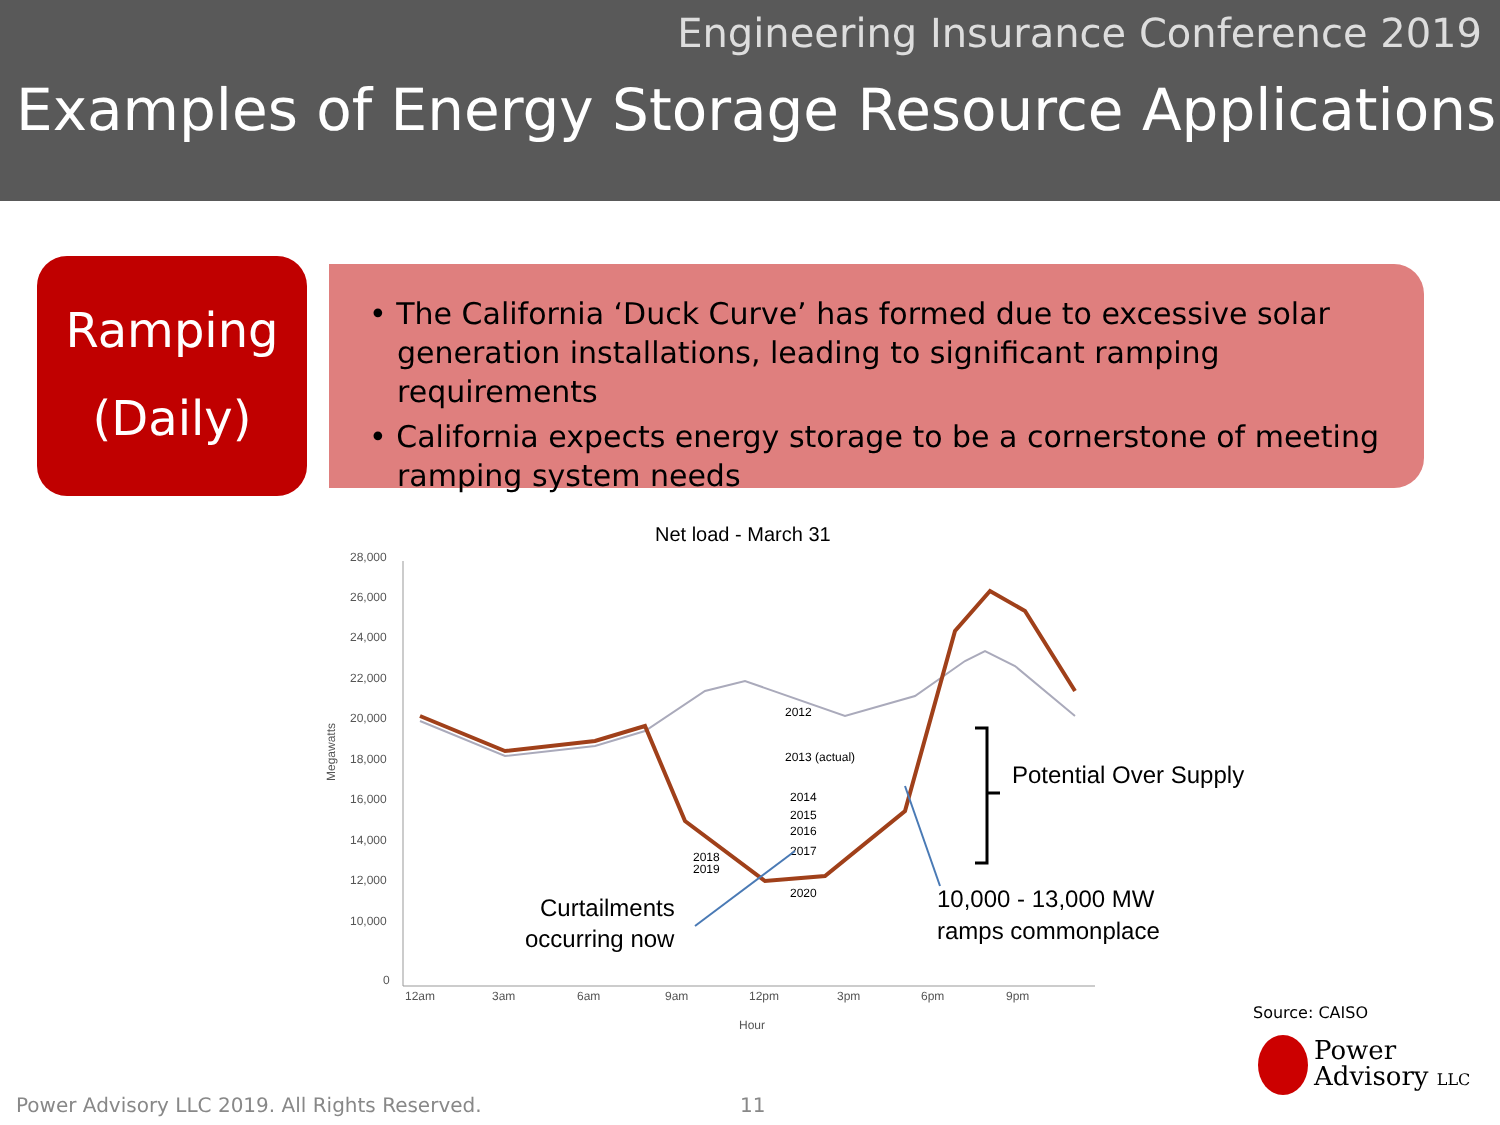Engineering Insurance Conference 2019
Examples of Energy Storage Resource Applications
Ramping
(Daily)
• The California ‘Duck Curve’ has formed due to excessive solar generation installations, leading to significant ramping requirements
• California expects energy storage to be a cornerstone of meeting ramping system needs
Net load - March 31
28,000
26,000
24,000
22,000
20,000
18,000
16,000
14,000
12,000
10,000
0
12am
3am
6am
9am
12pm
3pm
6pm
9pm
Hour
Megawatts
2012
2013 (actual)
2014
2015
2016
2017
2018
2019
2020
Potential Over Supply
10,000 - 13,000 MW
ramps commonplace
Curtailments
occurring now
Source: CAISO
Power
Advisory LLC
Power Advisory LLC 2019. All Rights Reserved.
11